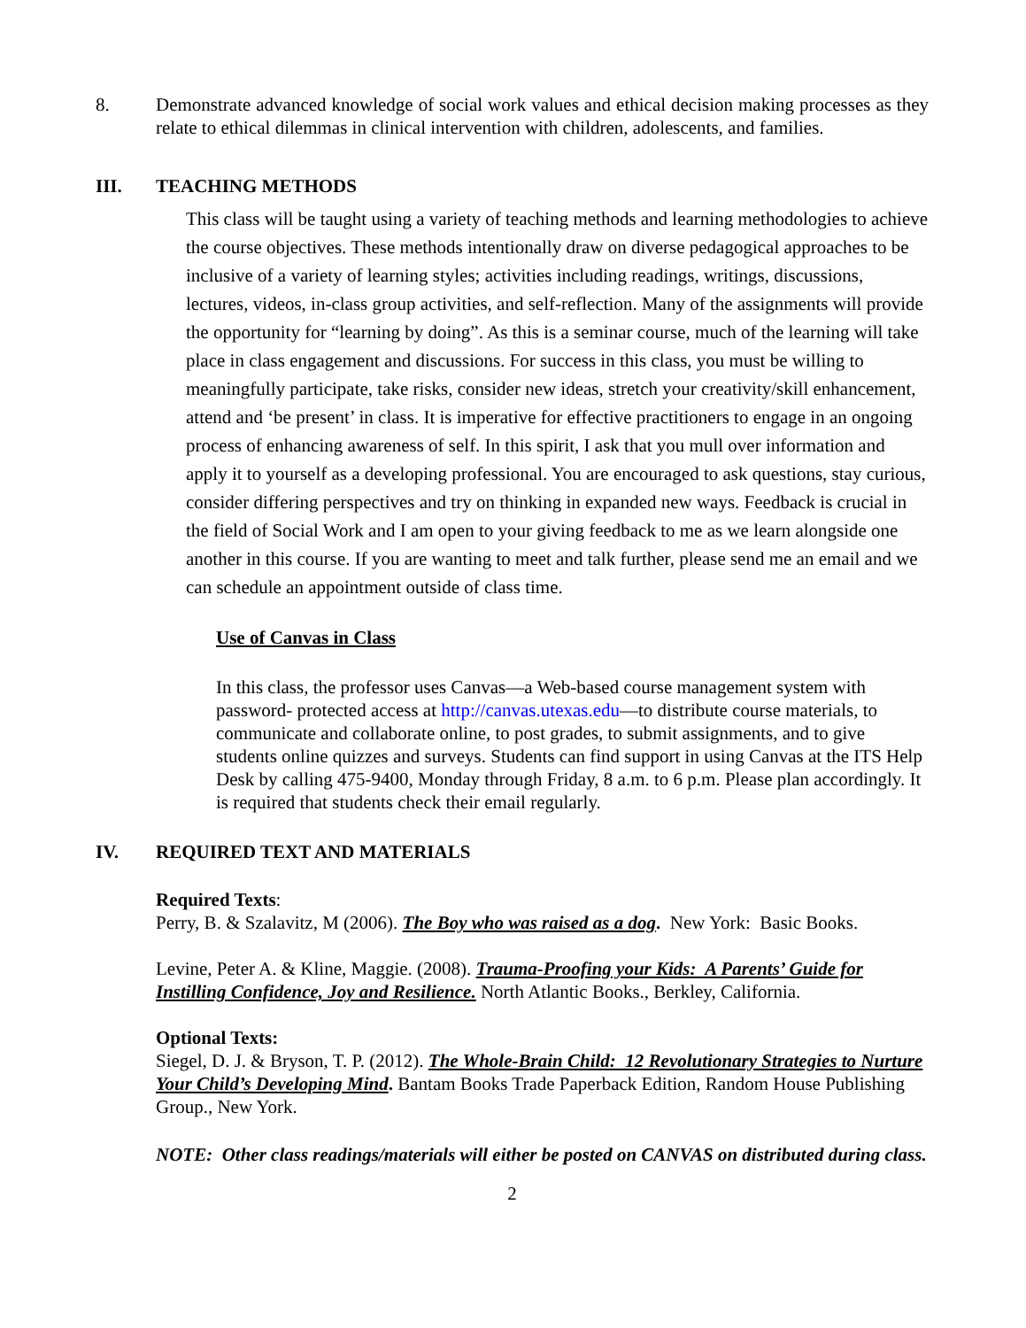8. Demonstrate advanced knowledge of social work values and ethical decision making processes as they relate to ethical dilemmas in clinical intervention with children, adolescents, and families.
III. TEACHING METHODS
This class will be taught using a variety of teaching methods and learning methodologies to achieve the course objectives. These methods intentionally draw on diverse pedagogical approaches to be inclusive of a variety of learning styles; activities including readings, writings, discussions, lectures, videos, in-class group activities, and self-reflection. Many of the assignments will provide the opportunity for “learning by doing”. As this is a seminar course, much of the learning will take place in class engagement and discussions. For success in this class, you must be willing to meaningfully participate, take risks, consider new ideas, stretch your creativity/skill enhancement, attend and ‘be present’ in class. It is imperative for effective practitioners to engage in an ongoing process of enhancing awareness of self. In this spirit, I ask that you mull over information and apply it to yourself as a developing professional. You are encouraged to ask questions, stay curious, consider differing perspectives and try on thinking in expanded new ways. Feedback is crucial in the field of Social Work and I am open to your giving feedback to me as we learn alongside one another in this course. If you are wanting to meet and talk further, please send me an email and we can schedule an appointment outside of class time.
Use of Canvas in Class
In this class, the professor uses Canvas—a Web-based course management system with password- protected access at http://canvas.utexas.edu—to distribute course materials, to communicate and collaborate online, to post grades, to submit assignments, and to give students online quizzes and surveys. Students can find support in using Canvas at the ITS Help Desk by calling 475-9400, Monday through Friday, 8 a.m. to 6 p.m. Please plan accordingly. It is required that students check their email regularly.
IV. REQUIRED TEXT AND MATERIALS
Required Texts:
Perry, B. & Szalavitz, M (2006). The Boy who was raised as a dog. New York: Basic Books.
Levine, Peter A. & Kline, Maggie. (2008). Trauma-Proofing your Kids: A Parents’ Guide for Instilling Confidence, Joy and Resilience. North Atlantic Books., Berkley, California.
Optional Texts:
Siegel, D. J. & Bryson, T. P. (2012). The Whole-Brain Child: 12 Revolutionary Strategies to Nurture Your Child’s Developing Mind. Bantam Books Trade Paperback Edition, Random House Publishing Group., New York.
NOTE: Other class readings/materials will either be posted on CANVAS on distributed during class.
2